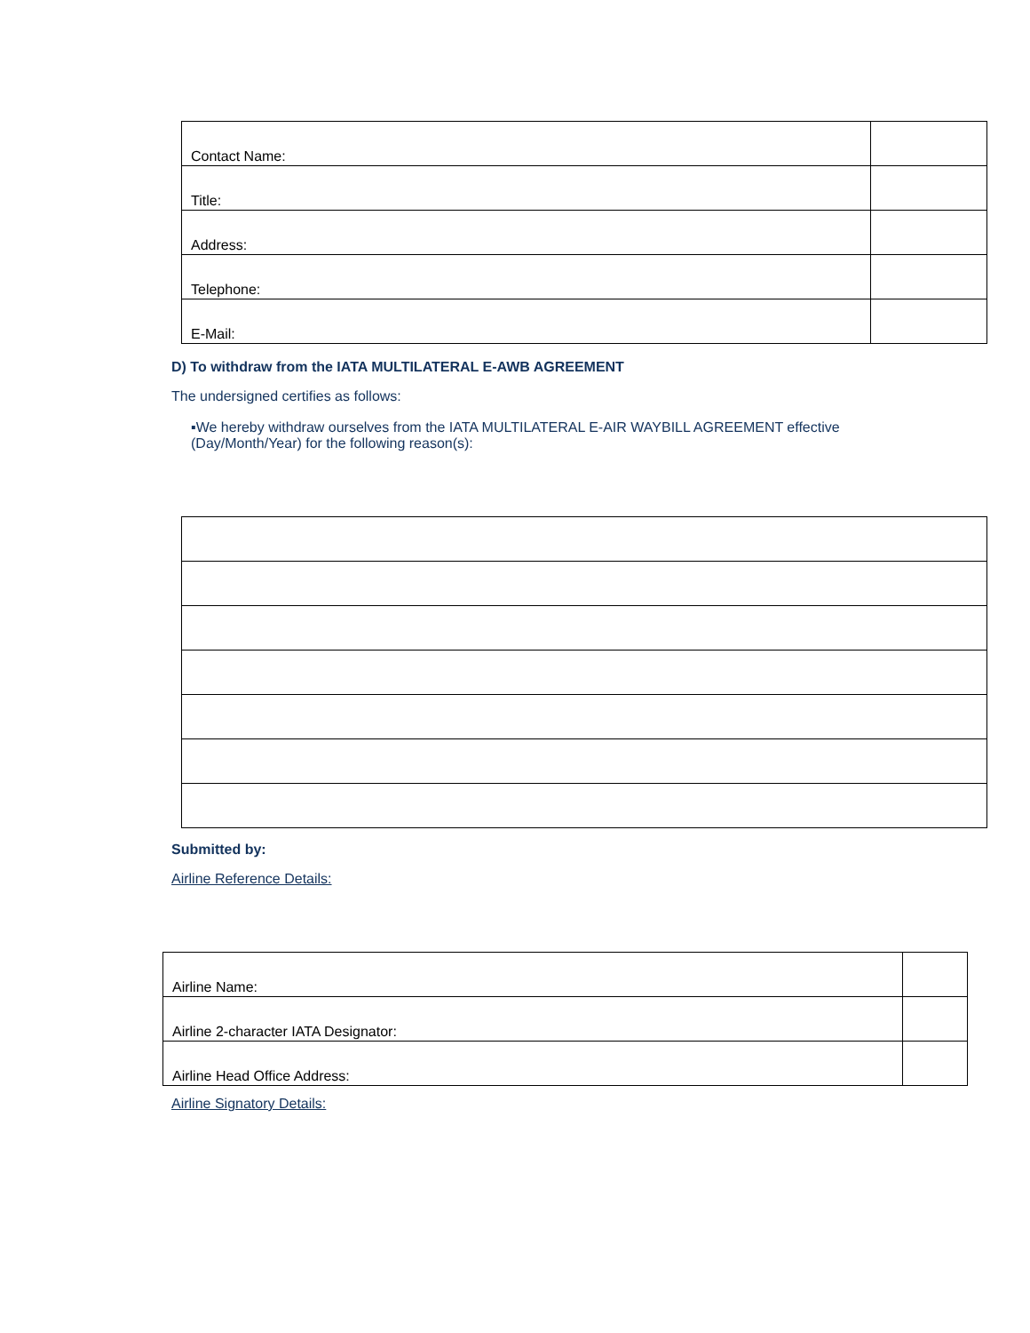| Contact Name: | |
| Title: | |
| Address: | |
| Telephone: | |
| E-Mail: | |
D) To withdraw from the IATA MULTILATERAL E-AWB AGREEMENT
The undersigned certifies as follows:
▪We hereby withdraw ourselves from the IATA MULTILATERAL E-AIR WAYBILL AGREEMENT effective (Day/Month/Year) for the following reason(s):
Submitted by:
Airline Reference Details:
| Airline Name: | |
| Airline 2-character IATA Designator: | |
| Airline Head Office Address: | |
Airline Signatory Details: